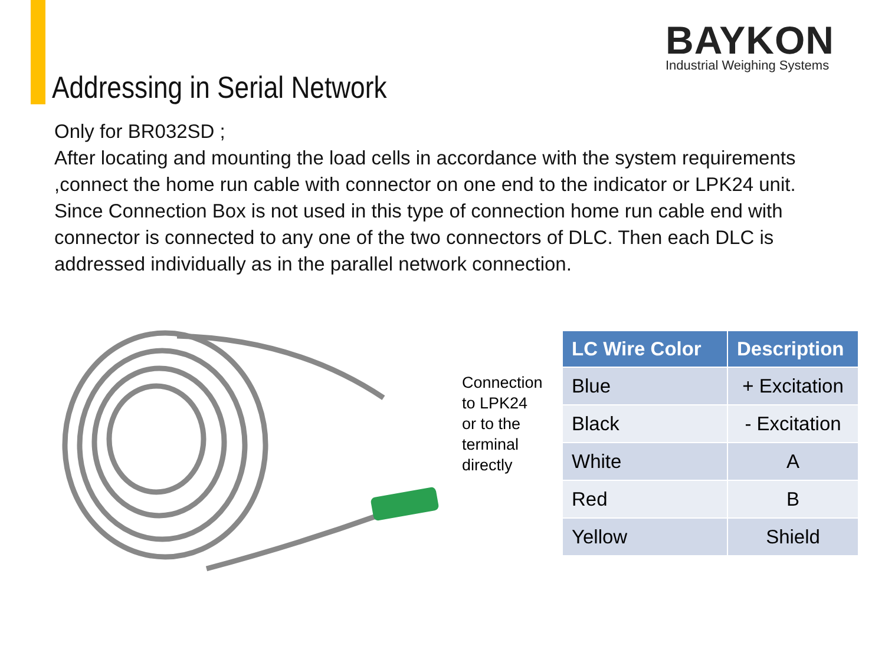BAYKON
Industrial Weighing Systems
Addressing in Serial Network
Only for BR032SD ;
After locating and mounting the load cells in accordance with the system requirements ,connect the home run cable with connector on one end to the indicator or LPK24 unit.
Since Connection Box is not used in this type of connection home run cable end with connector is connected to any one of the two connectors of DLC. Then each DLC is addressed individually as in the parallel network connection.
Connection to LPK24 or to the terminal directly
| LC Wire Color | Description |
| --- | --- |
| Blue | + Excitation |
| Black | - Excitation |
| White | A |
| Red | B |
| Yellow | Shield |